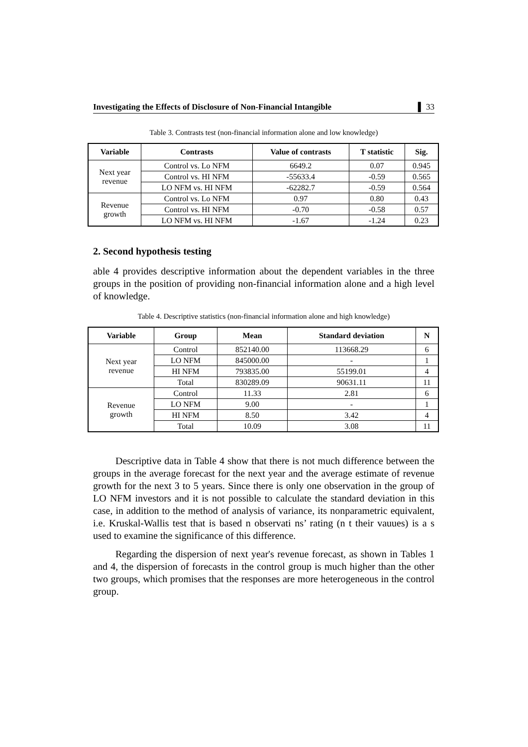Investigating the Effects of Disclosure of Non-Financial Intangible ▌ 33
Table 3. Contrasts test (non-financial information alone and low knowledge)
| Variable | Contrasts | Value of contrasts | T statistic | Sig. |
| --- | --- | --- | --- | --- |
| Next year revenue | Control vs. Lo NFM | 6649.2 | 0.07 | 0.945 |
| | Control vs. HI NFM | -55633.4 | -0.59 | 0.565 |
| | LO NFM vs. HI NFM | -62282.7 | -0.59 | 0.564 |
| Revenue growth | Control vs. Lo NFM | 0.97 | 0.80 | 0.43 |
| | Control vs. HI NFM | -0.70 | -0.58 | 0.57 |
| | LO NFM vs. HI NFM | -1.67 | -1.24 | 0.23 |
2. Second hypothesis testing
able 4 provides descriptive information about the dependent variables in the three groups in the position of providing non-financial information alone and a high level of knowledge.
Table 4. Descriptive statistics (non-financial information alone and high knowledge)
| Variable | Group | Mean | Standard deviation | N |
| --- | --- | --- | --- | --- |
| Next year revenue | Control | 852140.00 | 113668.29 | 6 |
| | LO NFM | 845000.00 | - | 1 |
| | HI NFM | 793835.00 | 55199.01 | 4 |
| | Total | 830289.09 | 90631.11 | 11 |
| Revenue growth | Control | 11.33 | 2.81 | 6 |
| | LO NFM | 9.00 | - | 1 |
| | HI NFM | 8.50 | 3.42 | 4 |
| | Total | 10.09 | 3.08 | 11 |
Descriptive data in Table 4 show that there is not much difference between the groups in the average forecast for the next year and the average estimate of revenue growth for the next 3 to 5 years. Since there is only one observation in the group of LO NFM investors and it is not possible to calculate the standard deviation in this case, in addition to the method of analysis of variance, its nonparametric equivalent, i.e. Kruskal-Wallis test that is based n observati ns’ rating (n t their vauues) is a s used to examine the significance of this difference.
Regarding the dispersion of next year's revenue forecast, as shown in Tables 1 and 4, the dispersion of forecasts in the control group is much higher than the other two groups, which promises that the responses are more heterogeneous in the control group.